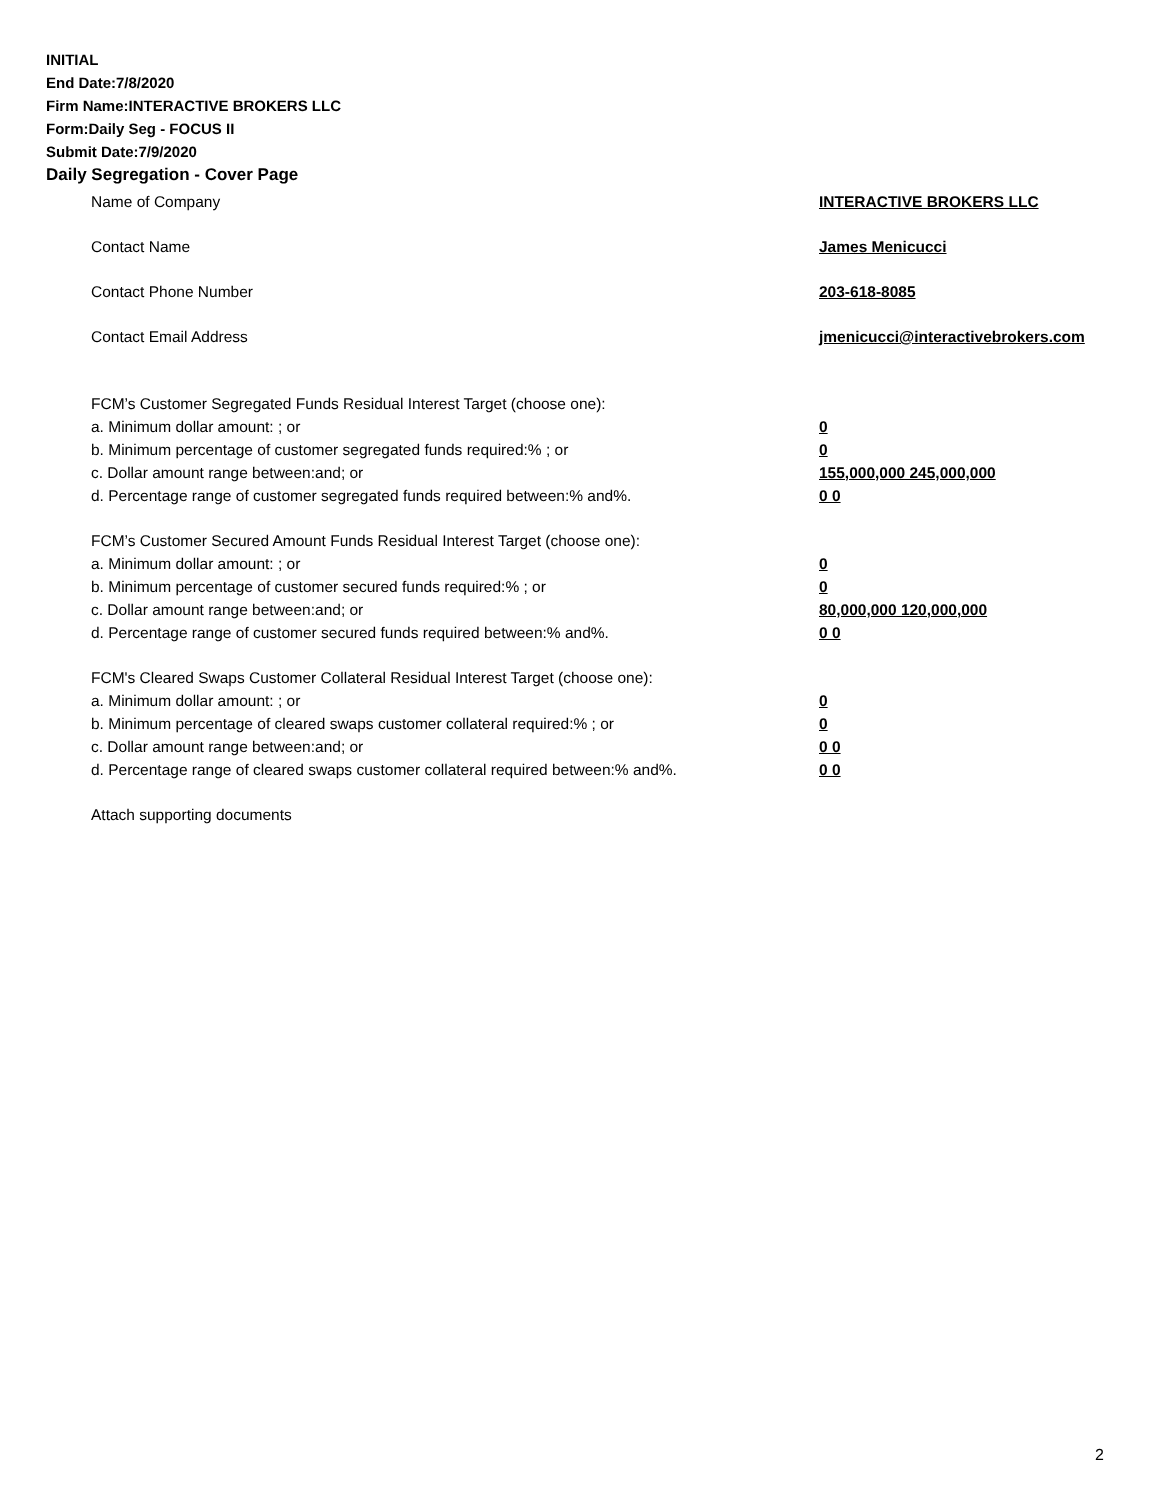INITIAL
End Date:7/8/2020
Firm Name:INTERACTIVE BROKERS LLC
Form:Daily Seg - FOCUS II
Submit Date:7/9/2020
Daily Segregation - Cover Page
Name of Company INTERACTIVE BROKERS LLC
Contact Name James Menicucci
Contact Phone Number 203-618-8085
Contact Email Address jmenicucci@interactivebrokers.com
FCM’s Customer Segregated Funds Residual Interest Target (choose one):
a. Minimum dollar amount: ; or 0
b. Minimum percentage of customer segregated funds required:% ; or 0
c. Dollar amount range between:and; or 155,000,000 245,000,000
d. Percentage range of customer segregated funds required between:% and%. 0 0
FCM’s Customer Secured Amount Funds Residual Interest Target (choose one):
a. Minimum dollar amount: ; or 0
b. Minimum percentage of customer secured funds required:% ; or 0
c. Dollar amount range between:and; or 80,000,000 120,000,000
d. Percentage range of customer secured funds required between:% and%. 0 0
FCM's Cleared Swaps Customer Collateral Residual Interest Target (choose one):
a. Minimum dollar amount: ; or 0
b. Minimum percentage of cleared swaps customer collateral required:% ; or 0
c. Dollar amount range between:and; or 0 0
d. Percentage range of cleared swaps customer collateral required between:% and%.
0 0
Attach supporting documents
2